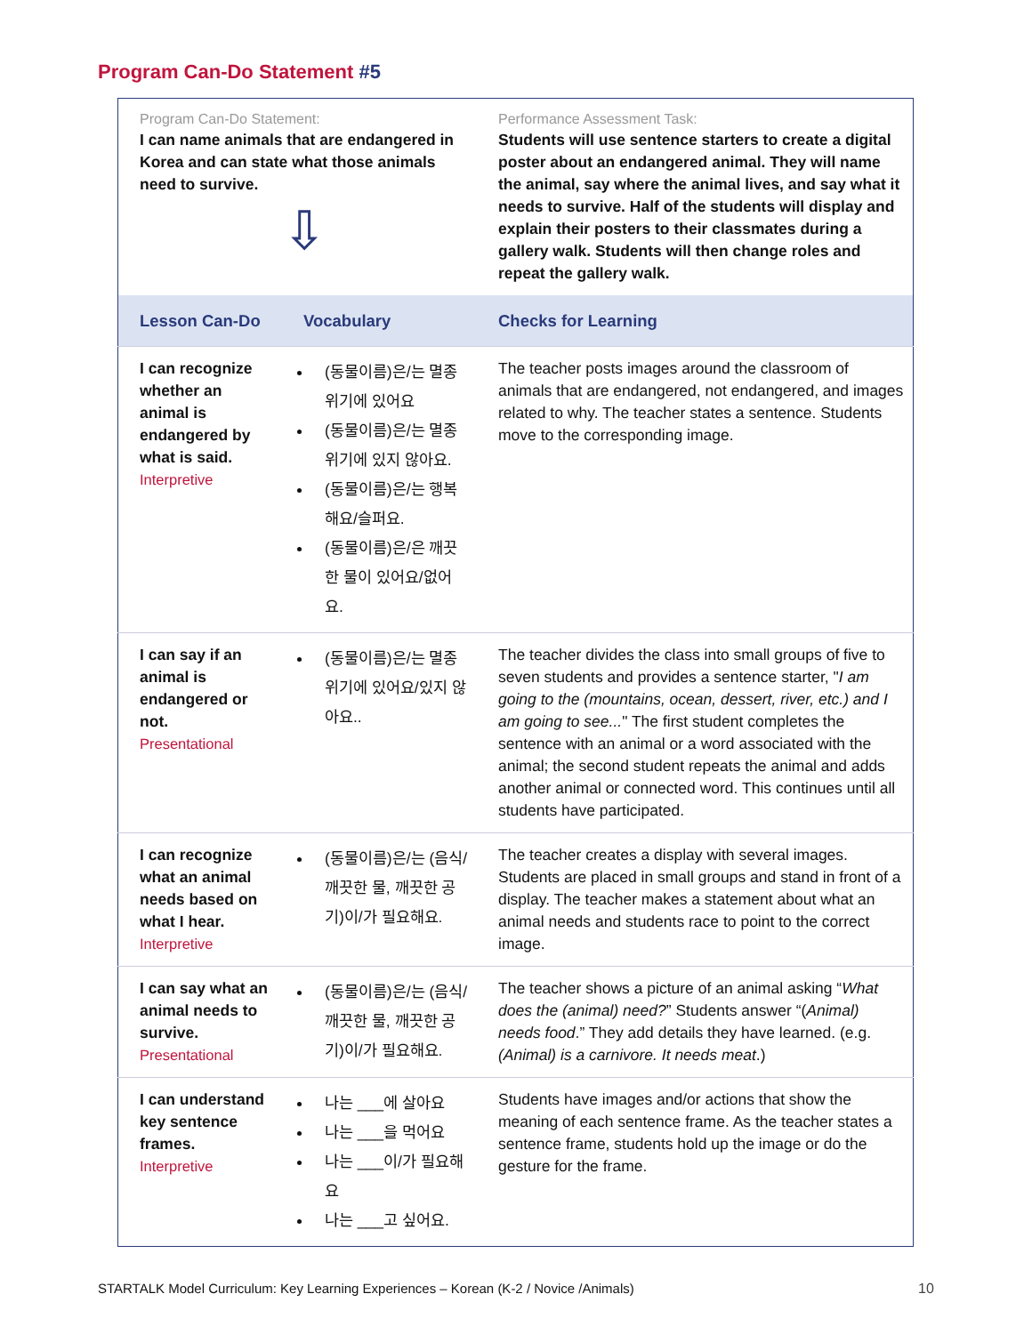Program Can-Do Statement #5
| Program Can-Do Statement: I can name animals that are endangered in Korea and can state what those animals need to survive. ⇩ | | Performance Assessment Task: Students will use sentence starters to create a digital poster about an endangered animal. They will name the animal, say where the animal lives, and say what it needs to survive. Half of the students will display and explain their posters to their classmates during a gallery walk. Students will then change roles and repeat the gallery walk. |
| Lesson Can-Do | Vocabulary | Checks for Learning |
| I can recognize whether an animal is endangered by what is said. Interpretive | (동물이름)은/는 멸종위기에 있어요 (동물이름)은/는 멸종위기에 있지 않아요. (동물이름)은/는 행복해요/슬퍼요. (동물이름)은/은 깨끗한 물이 있어요/없어요. | The teacher posts images around the classroom of animals that are endangered, not endangered, and images related to why. The teacher states a sentence. Students move to the corresponding image. |
| I can say if an animal is endangered or not. Presentational | (동물이름)은/는 멸종위기에 있어요/있지 않아요.. | The teacher divides the class into small groups of five to seven students and provides a sentence starter, " I am going to the (mountains, ocean, dessert, river, etc.) and I am going to see... " The first student completes the sentence with an animal or a word associated with the animal; the second student repeats the animal and adds another animal or connected word. This continues until all students have participated. |
| I can recognize what an animal needs based on what I hear. Interpretive | (동물이름)은/는 (음식/깨끗한 물, 깨끗한 공기)이/가 필요해요. | The teacher creates a display with several images. Students are placed in small groups and stand in front of a display. The teacher makes a statement about what an animal needs and students race to point to the correct image. |
| I can say what an animal needs to survive. Presentational | (동물이름)은/는 (음식/깨끗한 물, 깨끗한 공기)이/가 필요해요. | The teacher shows a picture of an animal asking “ What does the (animal) need? ” Students answer “( Animal) needs food .” They add details they have learned. (e.g. (Animal) is a carnivore. It needs meat .) |
| I can understand key sentence frames. Interpretive | 나는 ___에 살아요 나는 ___을 먹어요 나는 ___이/가 필요해요 나는 ___고 싶어요. | Students have images and/or actions that show the meaning of each sentence frame. As the teacher states a sentence frame, students hold up the image or do the gesture for the frame. |
STARTALK Model Curriculum: Key Learning Experiences – Korean (K-2 / Novice /Animals)
10